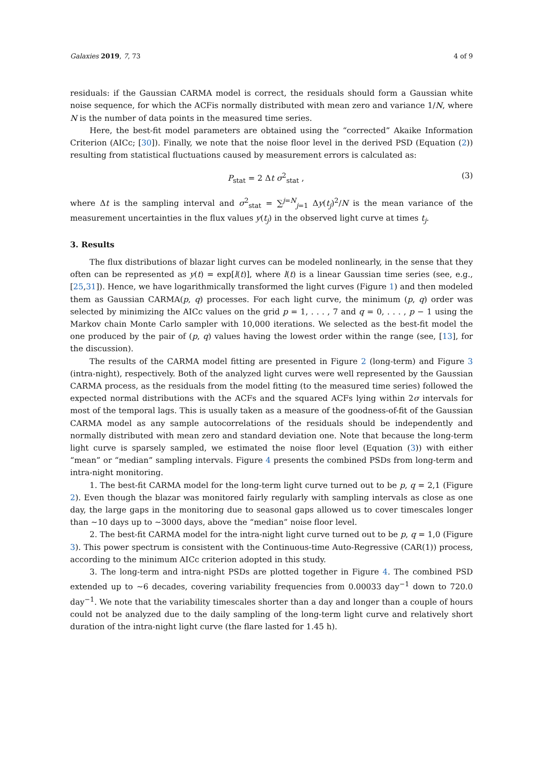Galaxies 2019, 7, 73 4 of 9
residuals: if the Gaussian CARMA model is correct, the residuals should form a Gaussian white noise sequence, for which the ACFis normally distributed with mean zero and variance 1/N, where N is the number of data points in the measured time series.
Here, the best-fit model parameters are obtained using the “corrected” Akaike Information Criterion (AICc; [30]). Finally, we note that the noise floor level in the derived PSD (Equation (2)) resulting from statistical fluctuations caused by measurement errors is calculated as:
P<sub>stat</sub> = 2 Δt σ<sup>2</sup><sub>stat</sub> , (3)
where Δt is the sampling interval and σ<sup>2</sup><sub>stat</sub> = ∑<sup>j=N</sup><sub>j=1</sub> Δy(t<sub>j</sub>)<sup>2</sup>/N is the mean variance of the measurement uncertainties in the flux values y(t<sub>j</sub>) in the observed light curve at times t<sub>j</sub>.
3. Results
The flux distributions of blazar light curves can be modeled nonlinearly, in the sense that they often can be represented as y(t) = exp[l(t)], where l(t) is a linear Gaussian time series (see, e.g., [25,31]). Hence, we have logarithmically transformed the light curves (Figure 1) and then modeled them as Gaussian CARMA(p, q) processes. For each light curve, the minimum (p, q) order was selected by minimizing the AICc values on the grid p = 1, . . . , 7 and q = 0, . . . , p − 1 using the Markov chain Monte Carlo sampler with 10,000 iterations. We selected as the best-fit model the one produced by the pair of (p, q) values having the lowest order within the range (see, [13], for the discussion).
The results of the CARMA model fitting are presented in Figure 2 (long-term) and Figure 3 (intra-night), respectively. Both of the analyzed light curves were well represented by the Gaussian CARMA process, as the residuals from the model fitting (to the measured time series) followed the expected normal distributions with the ACFs and the squared ACFs lying within 2σ intervals for most of the temporal lags. This is usually taken as a measure of the goodness-of-fit of the Gaussian CARMA model as any sample autocorrelations of the residuals should be independently and normally distributed with mean zero and standard deviation one. Note that because the long-term light curve is sparsely sampled, we estimated the noise floor level (Equation (3)) with either “mean” or “median” sampling intervals. Figure 4 presents the combined PSDs from long-term and intra-night monitoring.
1. The best-fit CARMA model for the long-term light curve turned out to be p, q = 2,1 (Figure 2). Even though the blazar was monitored fairly regularly with sampling intervals as close as one day, the large gaps in the monitoring due to seasonal gaps allowed us to cover timescales longer than ∼10 days up to ∼3000 days, above the “median” noise floor level.
2. The best-fit CARMA model for the intra-night light curve turned out to be p, q = 1,0 (Figure 3). This power spectrum is consistent with the Continuous-time Auto-Regressive (CAR(1)) process, according to the minimum AICc criterion adopted in this study.
3. The long-term and intra-night PSDs are plotted together in Figure 4. The combined PSD extended up to ∼6 decades, covering variability frequencies from 0.00033 day<sup>−1</sup> down to 720.0 day<sup>−1</sup>. We note that the variability timescales shorter than a day and longer than a couple of hours could not be analyzed due to the daily sampling of the long-term light curve and relatively short duration of the intra-night light curve (the flare lasted for 1.45 h).